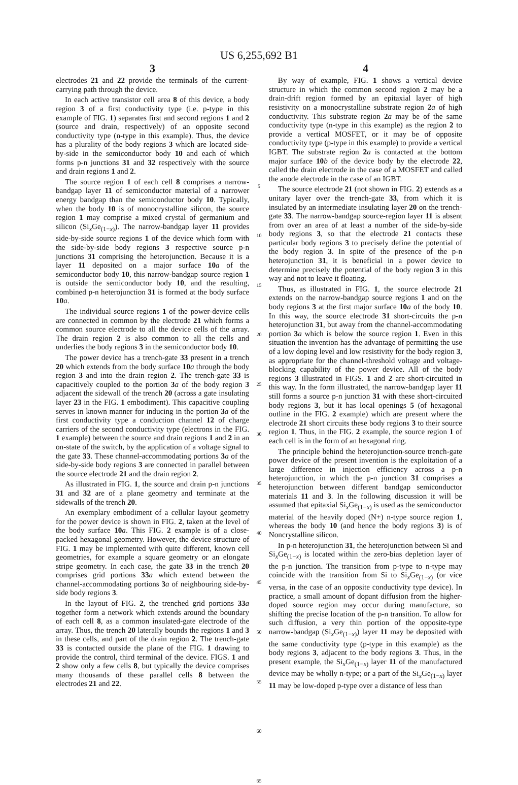US 6,255,692 B1
3
electrodes 21 and 22 provide the terminals of the current-carrying path through the device.
In each active transistor cell area 8 of this device, a body region 3 of a first conductivity type (i.e. p-type in this example of FIG. 1) separates first and second regions 1 and 2 (source and drain, respectively) of an opposite second conductivity type (n-type in this example). Thus, the device has a plurality of the body regions 3 which are located side-by-side in the semiconductor body 10 and each of which forms p-n junctions 31 and 32 respectively with the source and drain regions 1 and 2.
The source region 1 of each cell 8 comprises a narrow-bandgap layer 11 of semiconductor material of a narrower energy bandgap than the semiconductor body 10. Typically, when the body 10 is of monocrystalline silicon, the source region 1 may comprise a mixed crystal of germanium and silicon (Si<sub>x</sub>Ge<sub>(1−x)</sub>). The narrow-bandgap layer 11 provides side-by-side source regions 1 of the device which form with the side-by-side body regions 3 respective source p-n junctions 31 comprising the heterojunction. Because it is a layer 11 deposited on a major surface 10 a of the semiconductor body 10, this narrow-bandgap source region 1 is outside the semiconductor body 10, and the resulting, combined p-n heterojunction 31 is formed at the body surface 10 a.
The individual source regions 1 of the power-device cells are connected in common by the electrode 21 which forms a common source electrode to all the device cells of the array. The drain region 2 is also common to all the cells and underlies the body regions 3 in the semiconductor body 10.
The power device has a trench-gate 33 present in a trench 20 which extends from the body surface 10 a through the body region 3 and into the drain region 2. The trench-gate 33 is capacitively coupled to the portion 3 a of the body region 3 adjacent the sidewall of the trench 20 (across a gate insulating layer 23 in the FIG. 1 embodiment). This capacitive coupling serves in known manner for inducing in the portion 3 a of the first conductivity type a conduction channel 12 of charge carriers of the second conductivity type (electrons in the FIG. 1 example) between the source and drain regions 1 and 2 in an on-state of the switch, by the application of a voltage signal to the gate 33. These channel-accommodating portions 3 a of the side-by-side body regions 3 are connected in parallel between the source electrode 21 and the drain region 2.
As illustrated in FIG. 1, the source and drain p-n junctions 31 and 32 are of a plane geometry and terminate at the sidewalls of the trench 20.
An exemplary embodiment of a cellular layout geometry for the power device is shown in FIG. 2, taken at the level of the body surface 10 a. This FIG. 2 example is of a close-packed hexagonal geometry. However, the device structure of FIG. 1 may be implemented with quite different, known cell geometries, for example a square geometry or an elongate stripe geometry. In each case, the gate 33 in the trench 20 comprises grid portions 33 a which extend between the channel-accommodating portions 3 a of neighbouring side-by-side body regions 3.
In the layout of FIG. 2, the trenched grid portions 33 a together form a network which extends around the boundary of each cell 8, as a common insulated-gate electrode of the array. Thus, the trench 20 laterally bounds the regions 1 and 3 in these cells, and part of the drain region 2. The trench-gate 33 is contacted outside the plane of the FIG. 1 drawing to provide the control, third terminal of the device. FIGS. 1 and 2 show only a few cells 8, but typically the device comprises many thousands of these parallel cells 8 between the electrodes 21 and 22.
5
10
15
20
25
30
35
40
45
50
55
60
65
4
By way of example, FIG. 1 shows a vertical device structure in which the common second region 2 may be a drain-drift region formed by an epitaxial layer of high resistivity on a monocrystalline substrate region 2 a of high conductivity. This substrate region 2 a may be of the same conductivity type (n-type in this example) as the region 2 to provide a vertical MOSFET, or it may be of opposite conductivity type (p-type in this example) to provide a vertical IGBT. The substrate region 2 a is contacted at the bottom major surface 10 b of the device body by the electrode 22, called the drain electrode in the case of a MOSFET and called the anode electrode in the case of an IGBT.
The source electrode 21 (not shown in FIG. 2) extends as a unitary layer over the trench-gate 33, from which it is insulated by an intermediate insulating layer 20 on the trench-gate 33. The narrow-bandgap source-region layer 11 is absent from over an area of at least a number of the side-by-side body regions 3, so that the electrode 21 contacts these particular body regions 3 to precisely define the potential of the body region 3. In spite of the presence of the p-n heterojunction 31, it is beneficial in a power device to determine precisely the potential of the body region 3 in this way and not to leave it floating.
Thus, as illustrated in FIG. 1, the source electrode 21 extends on the narrow-bandgap source regions 1 and on the body regions 3 at the first major surface 10 a of the body 10. In this way, the source electrode 31 short-circuits the p-n heterojunction 31, but away from the channel-accommodating portion 3 a which is below the source region 1. Even in this situation the invention has the advantage of permitting the use of a low doping level and low resistivity for the body region 3, as appropriate for the channel-threshold voltage and voltage-blocking capability of the power device. All of the body regions 3 illustrated in FIGS. 1 and 2 are short-circuited in this way. In the form illustrated, the narrow-bandgap layer 11 still forms a source p-n junction 31 with these short-circuited body regions 3, but it has local openings 5 (of hexagonal outline in the FIG. 2 example) which are present where the electrode 21 short circuits these body regions 3 to their source region 1. Thus, in the FIG. 2 example, the source region 1 of each cell is in the form of an hexagonal ring.
The principle behind the heterojunction-source trench-gate power device of the present invention is the exploitation of a large difference in injection efficiency across a p-n heterojunction, in which the p-n junction 31 comprises a heterojunction between different bandgap semiconductor materials 11 and 3. In the following discussion it will be assumed that epitaxial Si<sub>x</sub>Ge<sub>(1−x)</sub> is used as the semiconductor material of the heavily doped (N+) n-type source region 1, whereas the body 10 (and hence the body regions 3) is of Noncrystalline silicon.
In p-n heterojunction 31, the heterojunction between Si and Si<sub>x</sub>Ge<sub>(1−x)</sub> is located within the zero-bias depletion layer of the p-n junction. The transition from p-type to n-type may coincide with the transition from Si to Si<sub>x</sub>Ge<sub>(1−x)</sub> (or vice versa, in the case of an opposite conductivity type device). In practice, a small amount of dopant diffusion from the higher-doped source region may occur during manufacture, so shifting the precise location of the p-n transition. To allow for such diffusion, a very thin portion of the opposite-type narrow-bandgap (Si<sub>x</sub>Ge<sub>(1−x)</sub>) layer 11 may be deposited with the same conductivity type (p-type in this example) as the body regions 3, adjacent to the body regions 3. Thus, in the present example, the Si<sub>x</sub>Ge<sub>(1−x)</sub> layer 11 of the manufactured device may be wholly n-type; or a part of the Si<sub>x</sub>Ge<sub>(1−x)</sub> layer 11 may be low-doped p-type over a distance of less than